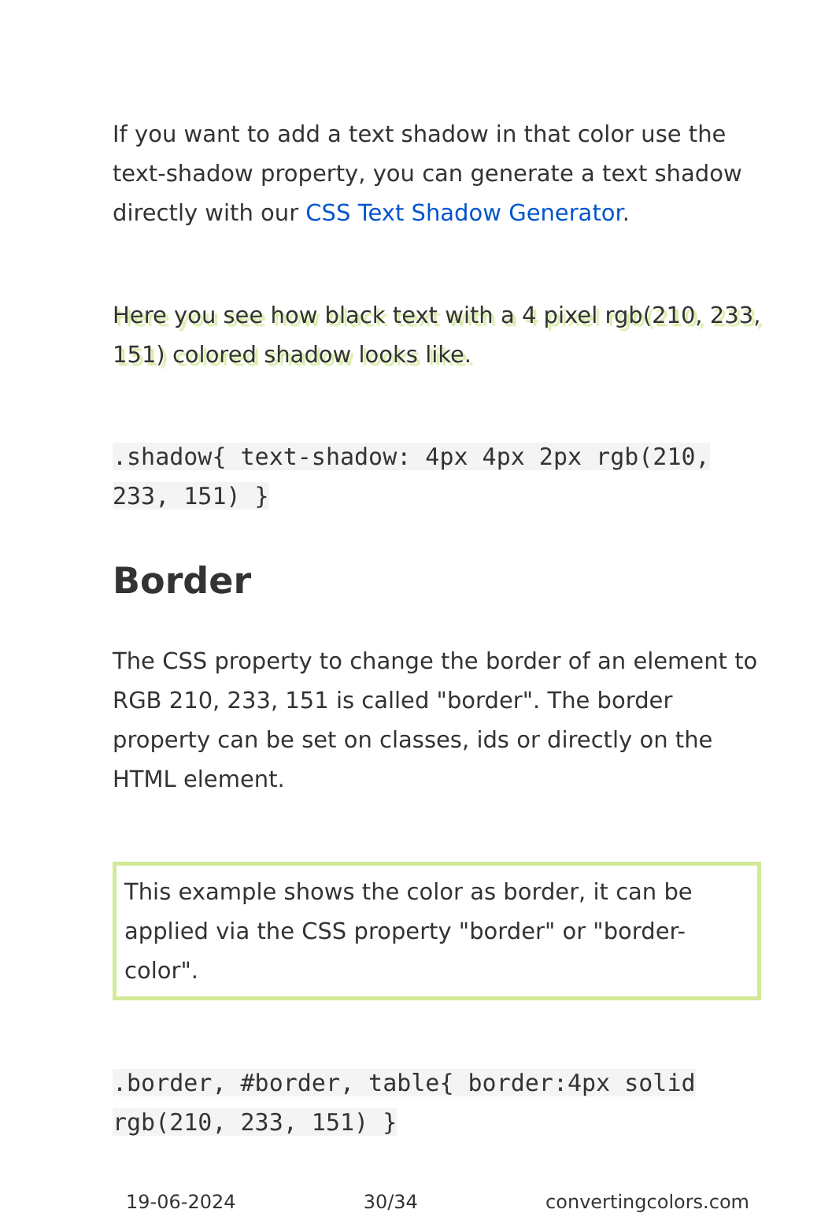If you want to add a text shadow in that color use the text-shadow property, you can generate a text shadow directly with our CSS Text Shadow Generator.
Here you see how black text with a 4 pixel rgb(210, 233, 151) colored shadow looks like.
.shadow{ text-shadow: 4px 4px 2px rgb(210, 233, 151) }
Border
The CSS property to change the border of an element to RGB 210, 233, 151 is called "border". The border property can be set on classes, ids or directly on the HTML element.
This example shows the color as border, it can be applied via the CSS property "border" or "border-color".
.border, #border, table{ border:4px solid rgb(210, 233, 151) }
19-06-2024 30/34 convertingcolors.com